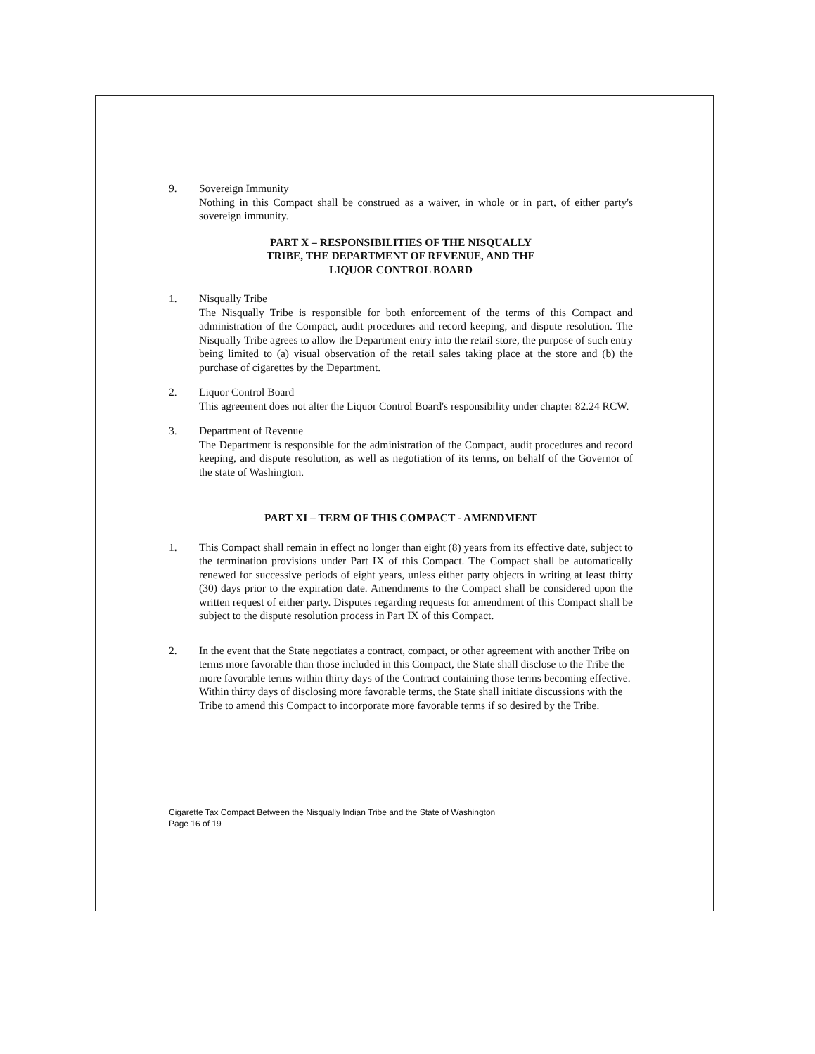9. Sovereign Immunity
Nothing in this Compact shall be construed as a waiver, in whole or in part, of either party's sovereign immunity.
PART X – RESPONSIBILITIES OF THE NISQUALLY
TRIBE, THE DEPARTMENT OF REVENUE, AND THE
LIQUOR CONTROL BOARD
1. Nisqually Tribe
The Nisqually Tribe is responsible for both enforcement of the terms of this Compact and administration of the Compact, audit procedures and record keeping, and dispute resolution. The Nisqually Tribe agrees to allow the Department entry into the retail store, the purpose of such entry being limited to (a) visual observation of the retail sales taking place at the store and (b) the purchase of cigarettes by the Department.
2. Liquor Control Board
This agreement does not alter the Liquor Control Board's responsibility under chapter 82.24 RCW.
3. Department of Revenue
The Department is responsible for the administration of the Compact, audit procedures and record keeping, and dispute resolution, as well as negotiation of its terms, on behalf of the Governor of the state of Washington.
PART XI – TERM OF THIS COMPACT - AMENDMENT
1. This Compact shall remain in effect no longer than eight (8) years from its effective date, subject to the termination provisions under Part IX of this Compact. The Compact shall be automatically renewed for successive periods of eight years, unless either party objects in writing at least thirty (30) days prior to the expiration date. Amendments to the Compact shall be considered upon the written request of either party. Disputes regarding requests for amendment of this Compact shall be subject to the dispute resolution process in Part IX of this Compact.
2. In the event that the State negotiates a contract, compact, or other agreement with another Tribe on terms more favorable than those included in this Compact, the State shall disclose to the Tribe the more favorable terms within thirty days of the Contract containing those terms becoming effective. Within thirty days of disclosing more favorable terms, the State shall initiate discussions with the Tribe to amend this Compact to incorporate more favorable terms if so desired by the Tribe.
Cigarette Tax Compact Between the Nisqually Indian Tribe and the State of Washington
Page 16 of 19